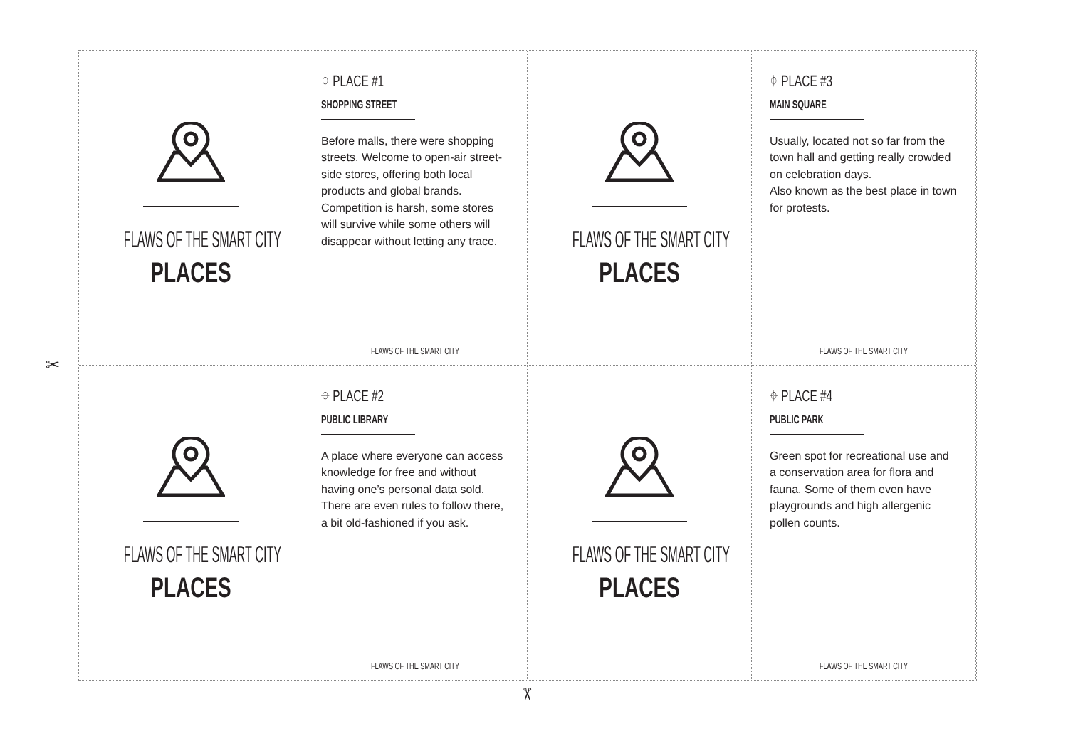FLAWS OF THE SMART CITY
PLACES
⌖ PLACE #1
SHOPPING STREET
Before malls, there were shopping streets. Welcome to open-air street-side stores, offering both local products and global brands. Competition is harsh, some stores will survive while some others will disappear without letting any trace.
FLAWS OF THE SMART CITY
FLAWS OF THE SMART CITY
PLACES
⌖ PLACE #3
MAIN SQUARE
Usually, located not so far from the town hall and getting really crowded on celebration days.
Also known as the best place in town for protests.
FLAWS OF THE SMART CITY
FLAWS OF THE SMART CITY
PLACES
⌖ PLACE #2
PUBLIC LIBRARY
A place where everyone can access knowledge for free and without having one’s personal data sold. There are even rules to follow there, a bit old-fashioned if you ask.
FLAWS OF THE SMART CITY
FLAWS OF THE SMART CITY
PLACES
⌖ PLACE #4
PUBLIC PARK
Green spot for recreational use and a conservation area for flora and fauna. Some of them even have playgrounds and high allergenic pollen counts.
FLAWS OF THE SMART CITY
✂
✂